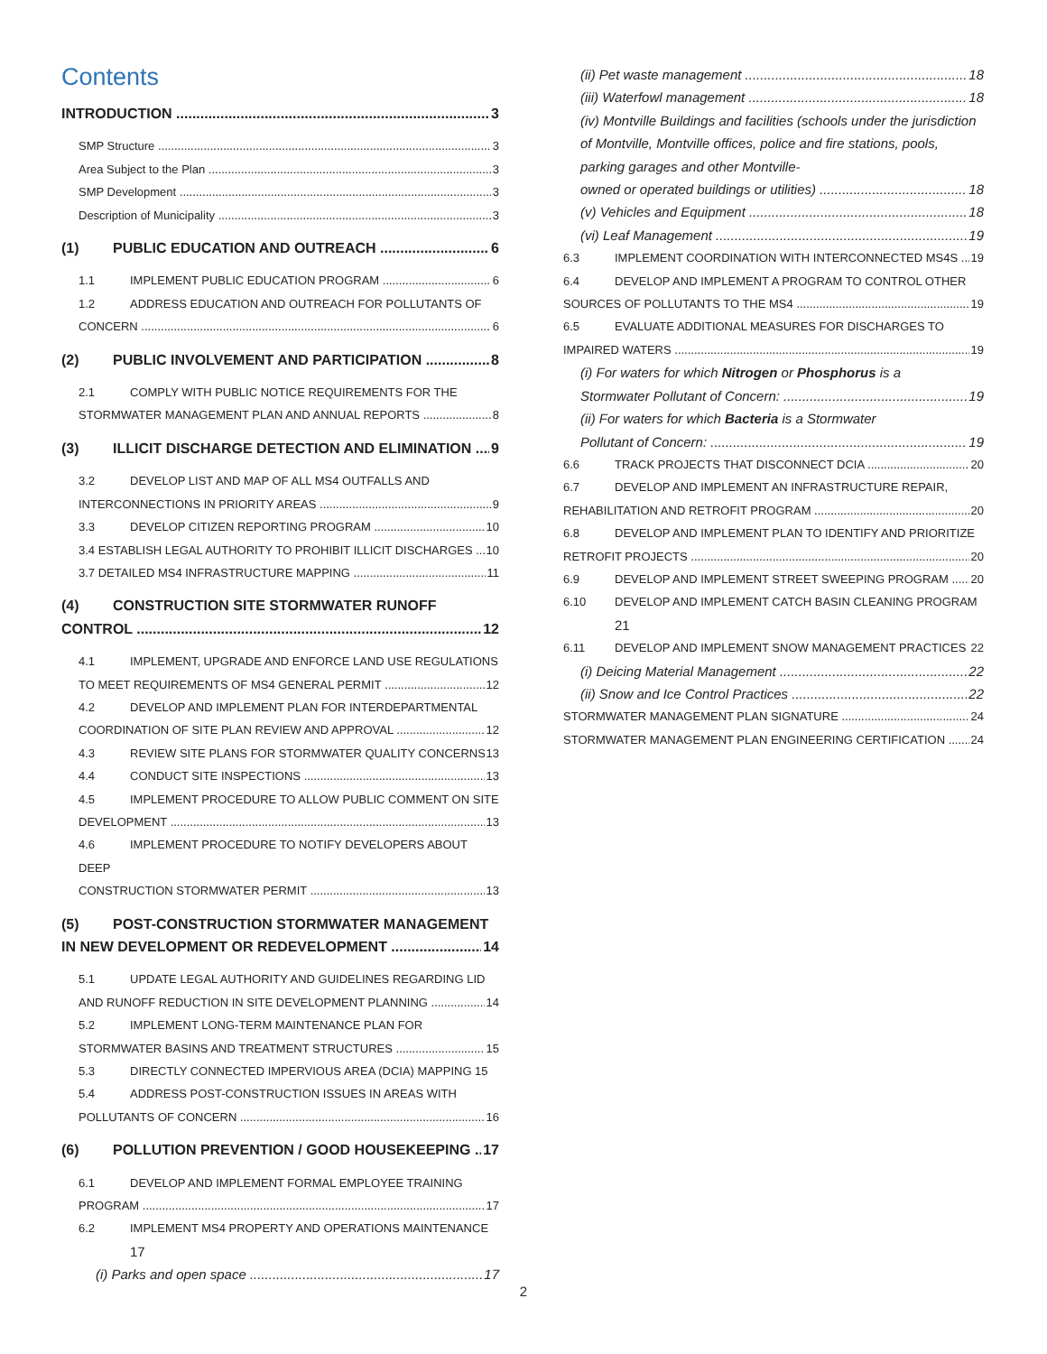Contents
INTRODUCTION 3
SMP Structure 3
Area Subject to the Plan 3
SMP Development 3
Description of Municipality 3
(1) PUBLIC EDUCATION AND OUTREACH 6
1.1 IMPLEMENT PUBLIC EDUCATION PROGRAM 6
1.2 ADDRESS EDUCATION AND OUTREACH FOR POLLUTANTS OF
CONCERN 6
(2) PUBLIC INVOLVEMENT AND PARTICIPATION 8
2.1 COMPLY WITH PUBLIC NOTICE REQUIREMENTS FOR THE
STORMWATER MANAGEMENT PLAN AND ANNUAL REPORTS 8
(3) ILLICIT DISCHARGE DETECTION AND ELIMINATION 9
3.2 DEVELOP LIST AND MAP OF ALL MS4 OUTFALLS AND
INTERCONNECTIONS IN PRIORITY AREAS 9
3.3 DEVELOP CITIZEN REPORTING PROGRAM 10
3.4 ESTABLISH LEGAL AUTHORITY TO PROHIBIT ILLICIT DISCHARGES 10
3.7 DETAILED MS4 INFRASTRUCTURE MAPPING 11
(4) CONSTRUCTION SITE STORMWATER RUNOFF
CONTROL 12
4.1 IMPLEMENT, UPGRADE AND ENFORCE LAND USE REGULATIONS
TO MEET REQUIREMENTS OF MS4 GENERAL PERMIT 12
4.2 DEVELOP AND IMPLEMENT PLAN FOR INTERDEPARTMENTAL
COORDINATION OF SITE PLAN REVIEW AND APPROVAL 12
4.3 REVIEW SITE PLANS FOR STORMWATER QUALITY CONCERNS 13
4.4 CONDUCT SITE INSPECTIONS 13
4.5 IMPLEMENT PROCEDURE TO ALLOW PUBLIC COMMENT ON SITE
DEVELOPMENT 13
4.6 IMPLEMENT PROCEDURE TO NOTIFY DEVELOPERS ABOUT DEEP
CONSTRUCTION STORMWATER PERMIT 13
(5) POST-CONSTRUCTION STORMWATER MANAGEMENT
IN NEW DEVELOPMENT OR REDEVELOPMENT 14
5.1 UPDATE LEGAL AUTHORITY AND GUIDELINES REGARDING LID
AND RUNOFF REDUCTION IN SITE DEVELOPMENT PLANNING 14
5.2 IMPLEMENT LONG-TERM MAINTENANCE PLAN FOR
STORMWATER BASINS AND TREATMENT STRUCTURES 15
5.3 DIRECTLY CONNECTED IMPERVIOUS AREA (DCIA) MAPPING 15
5.4 ADDRESS POST-CONSTRUCTION ISSUES IN AREAS WITH
POLLUTANTS OF CONCERN 16
(6) POLLUTION PREVENTION / GOOD HOUSEKEEPING 17
6.1 DEVELOP AND IMPLEMENT FORMAL EMPLOYEE TRAINING
PROGRAM 17
6.2 IMPLEMENT MS4 PROPERTY AND OPERATIONS MAINTENANCE
17
(i) Parks and open space 17
(ii) Pet waste management 18
(iii) Waterfowl management 18
(iv) Montville Buildings and facilities (schools under the jurisdiction of Montville, Montville offices, police and fire stations, pools, parking garages and other Montville-
owned or operated buildings or utilities) 18
(v) Vehicles and Equipment 18
(vi) Leaf Management 19
6.3 IMPLEMENT COORDINATION WITH INTERCONNECTED MS4S 19
6.4 DEVELOP AND IMPLEMENT A PROGRAM TO CONTROL OTHER
SOURCES OF POLLUTANTS TO THE MS4 19
6.5 EVALUATE ADDITIONAL MEASURES FOR DISCHARGES TO
IMPAIRED WATERS 19
(i) For waters for which Nitrogen or Phosphorus is a
Stormwater Pollutant of Concern: 19
(ii) For waters for which Bacteria is a Stormwater
Pollutant of Concern: 19
6.6 TRACK PROJECTS THAT DISCONNECT DCIA 20
6.7 DEVELOP AND IMPLEMENT AN INFRASTRUCTURE REPAIR,
REHABILITATION AND RETROFIT PROGRAM 20
6.8 DEVELOP AND IMPLEMENT PLAN TO IDENTIFY AND PRIORITIZE
RETROFIT PROJECTS 20
6.9 DEVELOP AND IMPLEMENT STREET SWEEPING PROGRAM 20
6.10 DEVELOP AND IMPLEMENT CATCH BASIN CLEANING PROGRAM
21
6.11 DEVELOP AND IMPLEMENT SNOW MANAGEMENT PRACTICES 22
(i) Deicing Material Management 22
(ii) Snow and Ice Control Practices 22
STORMWATER MANAGEMENT PLAN SIGNATURE 24
STORMWATER MANAGEMENT PLAN ENGINEERING CERTIFICATION 24
2